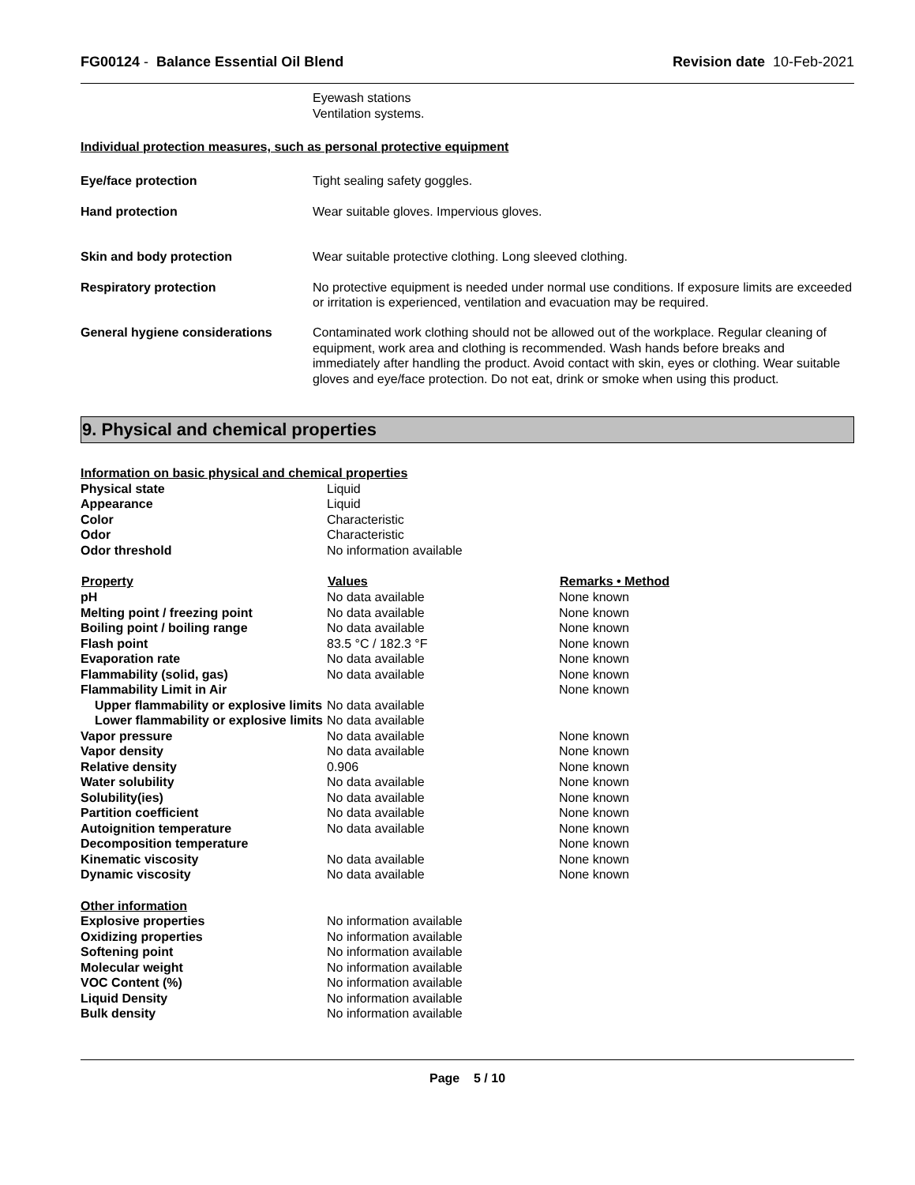FG00124 - Balance Essential Oil Blend
Revision date 10-Feb-2021
Eyewash stations
Ventilation systems.
Individual protection measures, such as personal protective equipment
| Eye/face protection | Tight sealing safety goggles. |
| Hand protection | Wear suitable gloves. Impervious gloves. |
| Skin and body protection | Wear suitable protective clothing. Long sleeved clothing. |
| Respiratory protection | No protective equipment is needed under normal use conditions. If exposure limits are exceeded or irritation is experienced, ventilation and evacuation may be required. |
| General hygiene considerations | Contaminated work clothing should not be allowed out of the workplace. Regular cleaning of equipment, work area and clothing is recommended. Wash hands before breaks and immediately after handling the product. Avoid contact with skin, eyes or clothing. Wear suitable gloves and eye/face protection. Do not eat, drink or smoke when using this product. |
9. Physical and chemical properties
| Information on basic physical and chemical properties | | |
| Physical state | Liquid | |
| Appearance | Liquid | |
| Color | Characteristic | |
| Odor | Characteristic | |
| Odor threshold | No information available | |
| Property | Values | Remarks • Method |
| pH | No data available | None known |
| Melting point / freezing point | No data available | None known |
| Boiling point / boiling range | No data available | None known |
| Flash point | 83.5 °C / 182.3 °F | None known |
| Evaporation rate | No data available | None known |
| Flammability (solid, gas) | No data available | None known |
| Flammability Limit in Air | | None known |
| Upper flammability or explosive limits | No data available | |
| Lower flammability or explosive limits | No data available | |
| Vapor pressure | No data available | None known |
| Vapor density | No data available | None known |
| Relative density | 0.906 | None known |
| Water solubility | No data available | None known |
| Solubility(ies) | No data available | None known |
| Partition coefficient | No data available | None known |
| Autoignition temperature | No data available | None known |
| Decomposition temperature | | None known |
| Kinematic viscosity | No data available | None known |
| Dynamic viscosity | No data available | None known |
| Other information | | |
| Explosive properties | No information available | |
| Oxidizing properties | No information available | |
| Softening point | No information available | |
| Molecular weight | No information available | |
| VOC Content (%) | No information available | |
| Liquid Density | No information available | |
| Bulk density | No information available | |
Page 5 / 10